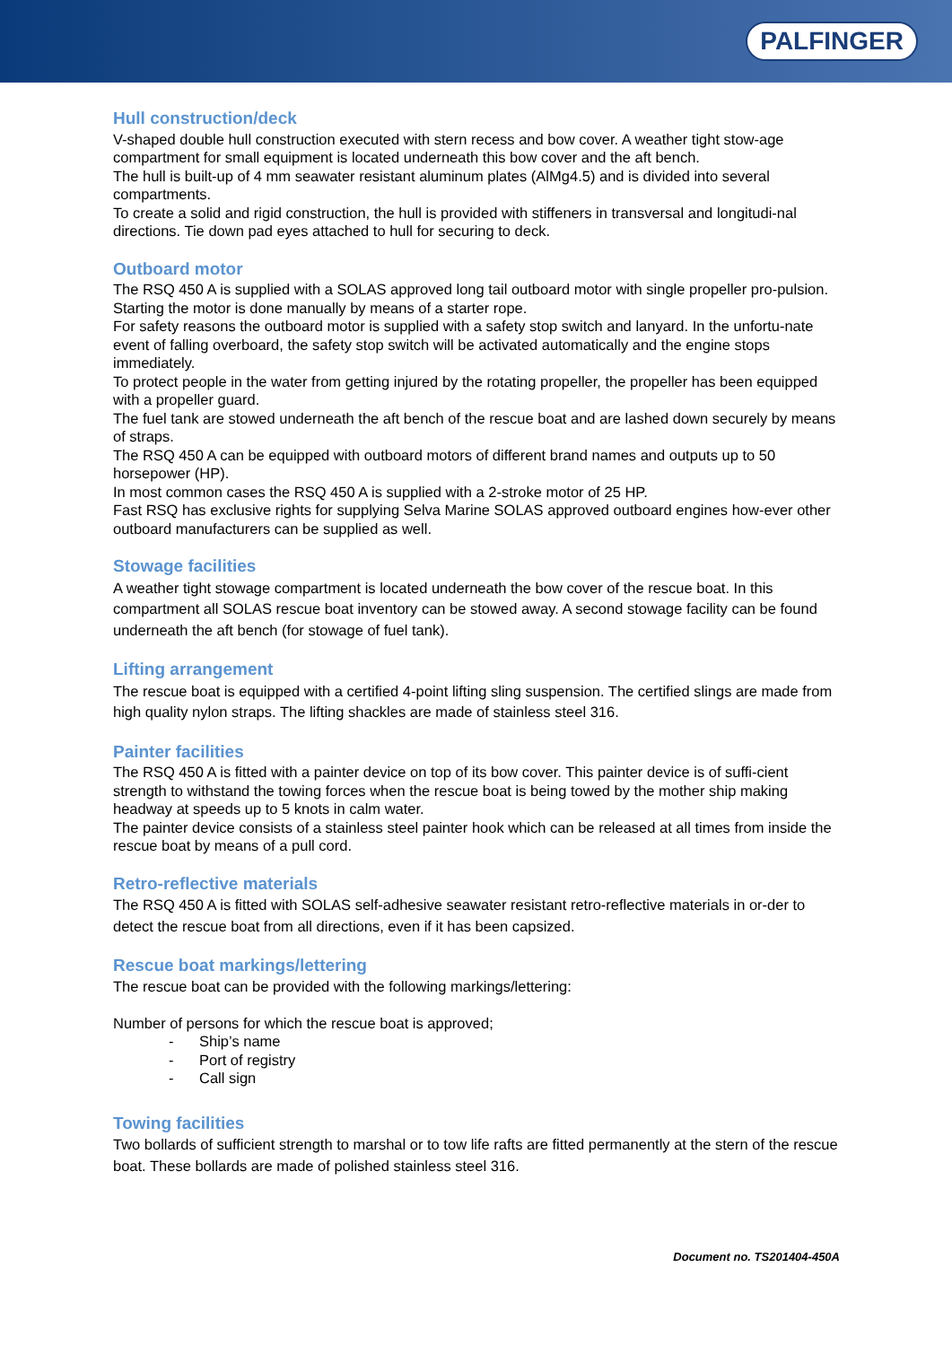PALFINGER
Hull construction/deck
V-shaped double hull construction executed with stern recess and bow cover. A weather tight stow-age compartment for small equipment is located underneath this bow cover and the aft bench.
The hull is built-up of 4 mm seawater resistant aluminum plates (AlMg4.5) and is divided into several compartments.
To create a solid and rigid construction, the hull is provided with stiffeners in transversal and longitudi-nal directions. Tie down pad eyes attached to hull for securing to deck.
Outboard motor
The RSQ 450 A is supplied with a SOLAS approved long tail outboard motor with single propeller pro-pulsion.
Starting the motor is done manually by means of a starter rope.
For safety reasons the outboard motor is supplied with a safety stop switch and lanyard. In the unfortu-nate event of falling overboard, the safety stop switch will be activated automatically and the engine stops immediately.
To protect people in the water from getting injured by the rotating propeller, the propeller has been equipped with a propeller guard.
The fuel tank are stowed underneath the aft bench of the rescue boat and are lashed down securely by means of straps.
The RSQ 450 A can be equipped with outboard motors of different brand names and outputs up to 50 horsepower (HP).
In most common cases the RSQ 450 A is supplied with a 2-stroke motor of 25 HP.
Fast RSQ has exclusive rights for supplying Selva Marine SOLAS approved outboard engines how-ever other outboard manufacturers can be supplied as well.
Stowage facilities
A weather tight stowage compartment is located underneath the bow cover of the rescue boat. In this compartment all SOLAS rescue boat inventory can be stowed away. A second stowage facility can be found underneath the aft bench (for stowage of fuel tank).
Lifting arrangement
The rescue boat is equipped with a certified 4-point lifting sling suspension. The certified slings are made from high quality nylon straps. The lifting shackles are made of stainless steel 316.
Painter facilities
The RSQ 450 A is fitted with a painter device on top of its bow cover. This painter device is of suffi-cient strength to withstand the towing forces when the rescue boat is being towed by the mother ship making headway at speeds up to 5 knots in calm water.
The painter device consists of a stainless steel painter hook which can be released at all times from inside the rescue boat by means of a pull cord.
Retro-reflective materials
The RSQ 450 A is fitted with SOLAS self-adhesive seawater resistant retro-reflective materials in or-der to detect the rescue boat from all directions, even if it has been capsized.
Rescue boat markings/lettering
The rescue boat can be provided with the following markings/lettering:
Number of persons for which the rescue boat is approved;
- Ship’s name
- Port of registry
- Call sign
Towing facilities
Two bollards of sufficient strength to marshal or to tow life rafts are fitted permanently at the stern of the rescue boat. These bollards are made of polished stainless steel 316.
Document no. TS201404-450A